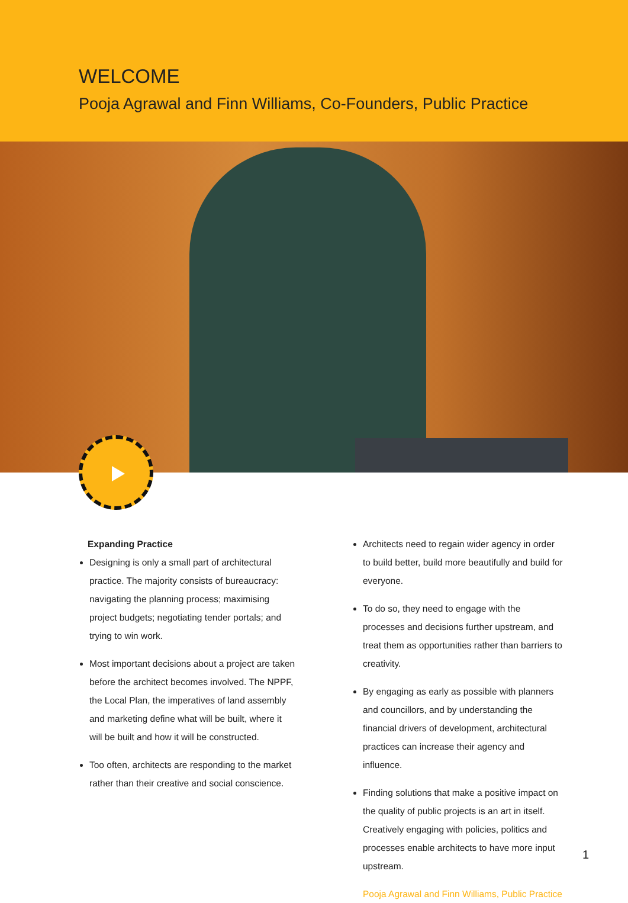WELCOME
Pooja Agrawal and Finn Williams, Co-Founders, Public Practice
Expanding Practice
Designing is only a small part of architectural practice. The majority consists of bureaucracy: navigating the planning process; maximising project budgets; negotiating tender portals; and trying to win work.
Most important decisions about a project are taken before the architect becomes involved. The NPPF, the Local Plan, the imperatives of land assembly and marketing define what will be built, where it will be built and how it will be constructed.
Too often, architects are responding to the market rather than their creative and social conscience.
Architects need to regain wider agency in order to build better, build more beautifully and build for everyone.
To do so, they need to engage with the processes and decisions further upstream, and treat them as opportunities rather than barriers to creativity.
By engaging as early as possible with planners and councillors, and by understanding the financial drivers of development, architectural practices can increase their agency and influence.
Finding solutions that make a positive impact on the quality of public projects is an art in itself. Creatively engaging with policies, politics and processes enable architects to have more input upstream.
Pooja Agrawal and Finn Williams, Public Practice
1